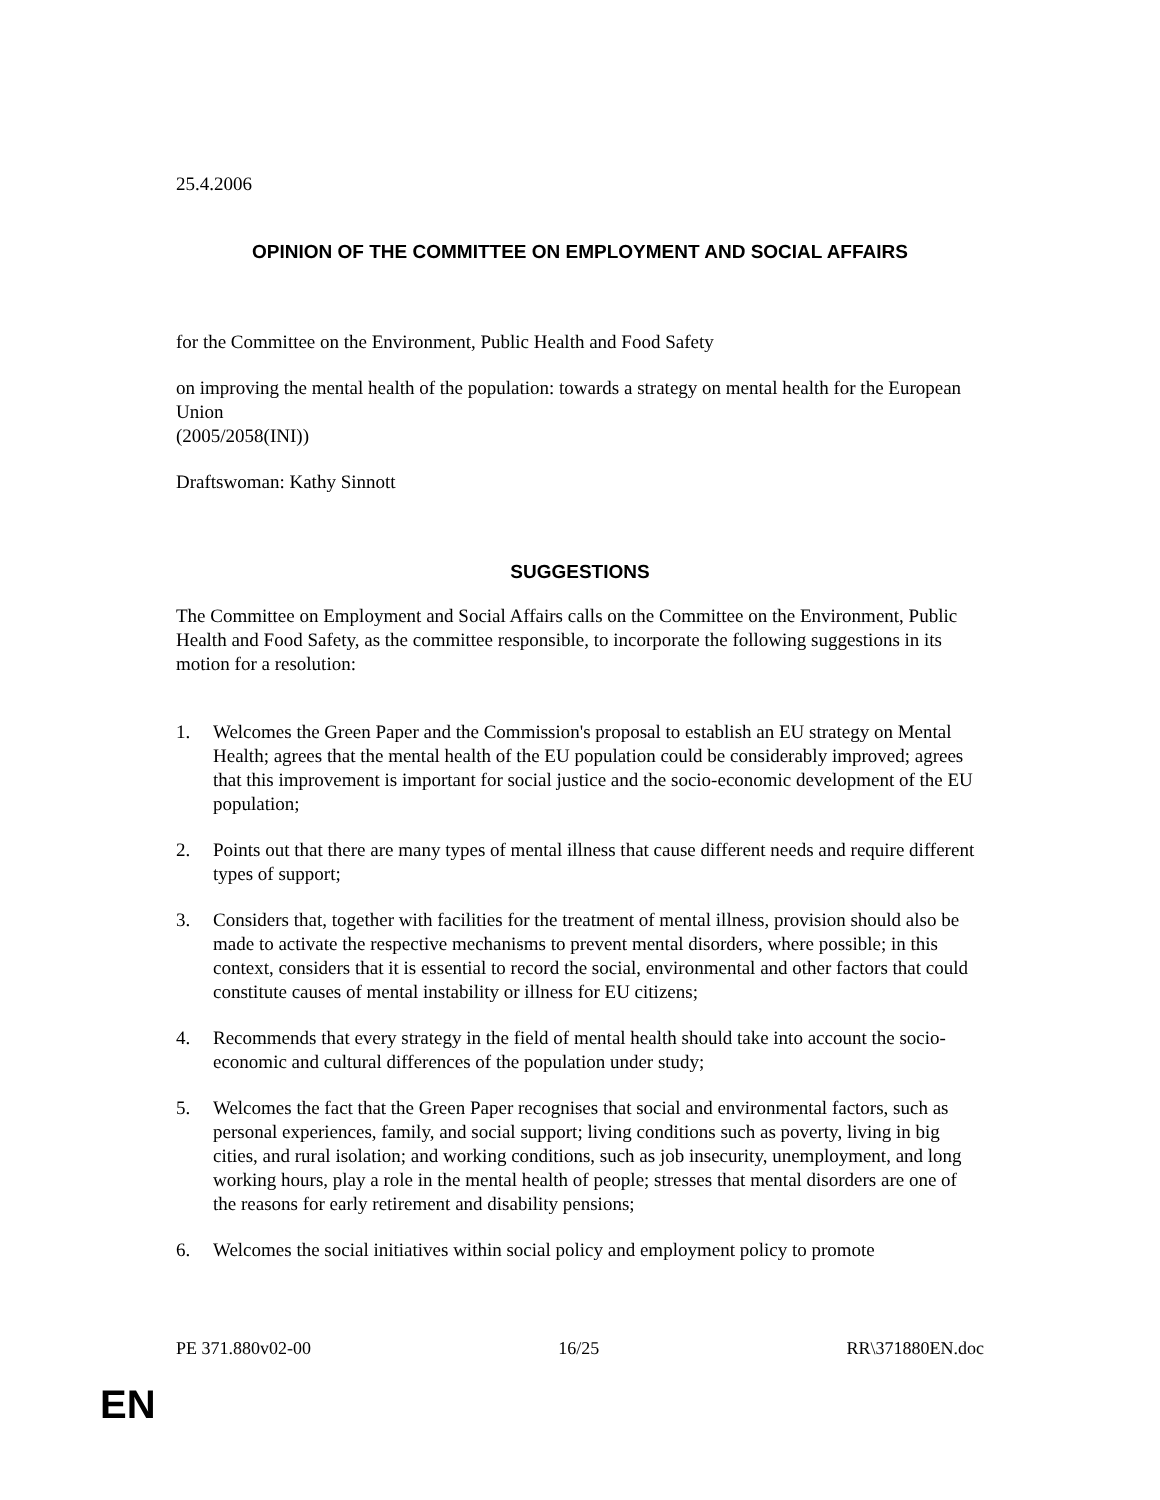25.4.2006
OPINION OF THE COMMITTEE ON EMPLOYMENT AND SOCIAL AFFAIRS
for the Committee on the Environment, Public Health and Food Safety
on improving the mental health of the population: towards a strategy on mental health for the European Union
(2005/2058(INI))
Draftswoman: Kathy Sinnott
SUGGESTIONS
The Committee on Employment and Social Affairs calls on the Committee on the Environment, Public Health and Food Safety, as the committee responsible, to incorporate the following suggestions in its motion for a resolution:
1. Welcomes the Green Paper and the Commission's proposal to establish an EU strategy on Mental Health; agrees that the mental health of the EU population could be considerably improved; agrees that this improvement is important for social justice and the socio-economic development of the EU population;
2. Points out that there are many types of mental illness that cause different needs and require different types of support;
3. Considers that, together with facilities for the treatment of mental illness, provision should also be made to activate the respective mechanisms to prevent mental disorders, where possible; in this context, considers that it is essential to record the social, environmental and other factors that could constitute causes of mental instability or illness for EU citizens;
4. Recommends that every strategy in the field of mental health should take into account the socio-economic and cultural differences of the population under study;
5. Welcomes the fact that the Green Paper recognises that social and environmental factors, such as personal experiences, family, and social support; living conditions such as poverty, living in big cities, and rural isolation; and working conditions, such as job insecurity, unemployment, and long working hours, play a role in the mental health of people; stresses that mental disorders are one of the reasons for early retirement and disability pensions;
6. Welcomes the social initiatives within social policy and employment policy to promote
PE 371.880v02-00 16/25 RR\371880EN.doc
EN